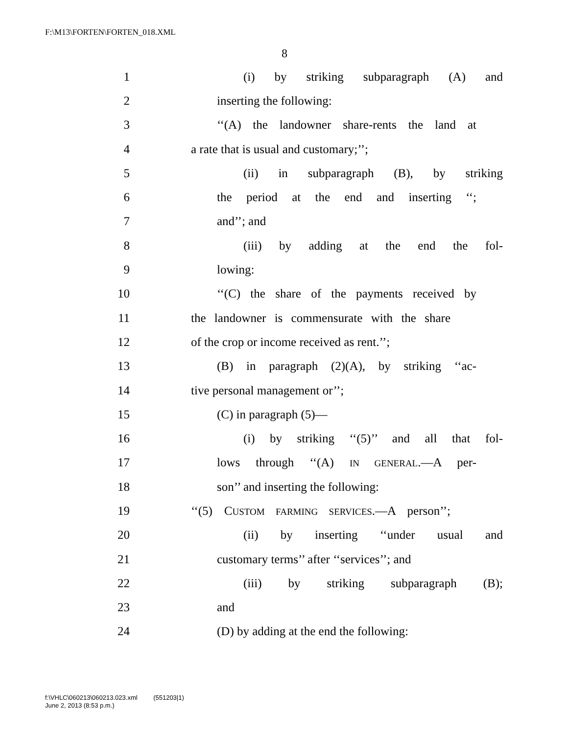F:\M13\FORTEN\FORTEN_018.XML
8
1 (i) by striking subparagraph (A) and
2 inserting the following:
3 ‘‘(A) the landowner share-rents the land at
4 a rate that is usual and customary;’’;
5 (ii) in subparagraph (B), by striking
6 the period at the end and inserting ‘‘;
7 and’’; and
8 (iii) by adding at the end the fol-
9 lowing:
10 ‘‘(C) the share of the payments received by
11 the landowner is commensurate with the share
12 of the crop or income received as rent.’’;
13 (B) in paragraph (2)(A), by striking ‘‘ac-
14 tive personal management or’’;
15 (C) in paragraph (5)—
16 (i) by striking ‘‘(5)’’ and all that fol-
17 lows through ‘‘(A) IN GENERAL.—A per-
18 son’’ and inserting the following:
19 ‘‘(5) CUSTOM FARMING SERVICES.—A person’’;
20 (ii) by inserting ‘‘under usual and
21 customary terms’’ after ‘‘services’’; and
22 (iii) by striking subparagraph (B);
23 and
24 (D) by adding at the end the following:
f:\VHLC\060213\060213.023.xml (551203|1)
June 2, 2013 (8:53 p.m.)